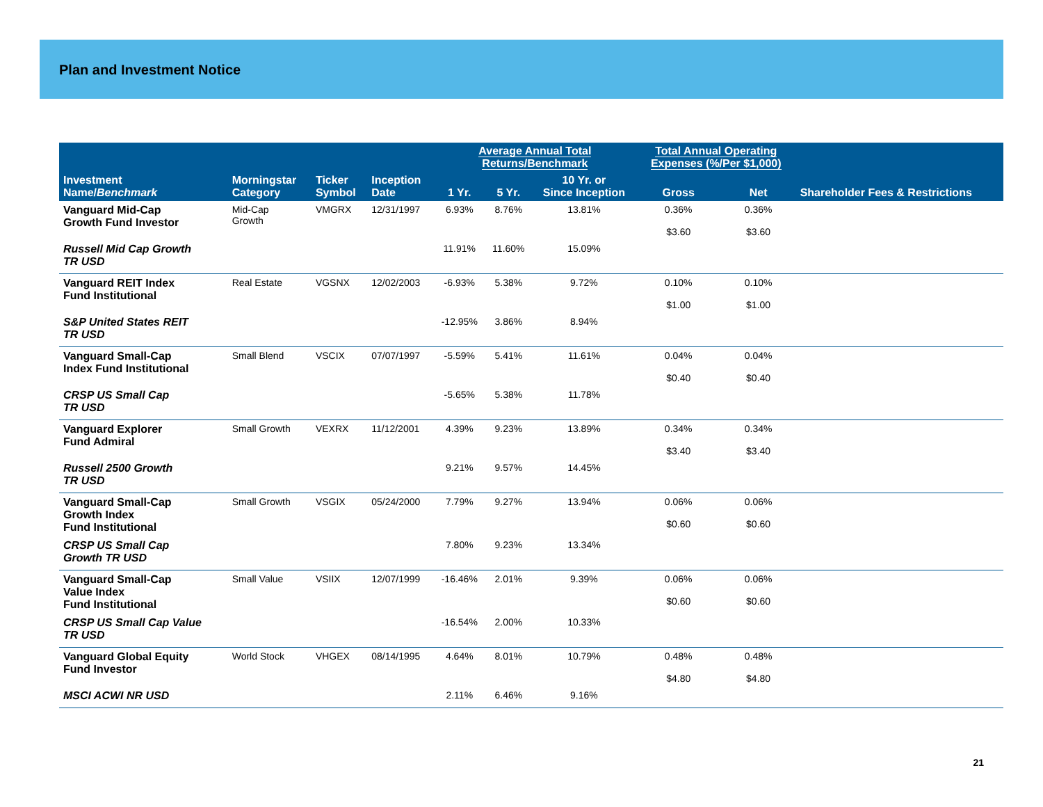Plan and Investment Notice
| Investment Name/ Benchmark | Morningstar Category | Ticker Symbol | Inception Date | Average Annual Total Returns/Benchmark | | | Total Annual Operating Expenses (%/Per $1,000) | | Shareholder Fees & Restrictions |
| --- | --- | --- | --- | --- | --- | --- | --- | --- | --- |
| | | | | 1 Yr. | 5 Yr. | 10 Yr. or Since Inception | Gross | Net | |
| Vanguard Mid-Cap Growth Fund Investor | Mid-Cap Growth | VMGRX | 12/31/1997 | 6.93% | 8.76% | 13.81% | 0.36% $3.60 | 0.36% $3.60 | |
| Russell Mid Cap Growth TR USD | | | | 11.91% | 11.60% | 15.09% | | | |
| Vanguard REIT Index Fund Institutional | Real Estate | VGSNX | 12/02/2003 | -6.93% | 5.38% | 9.72% | 0.10% $1.00 | 0.10% $1.00 | |
| S&P United States REIT TR USD | | | | -12.95% | 3.86% | 8.94% | | | |
| Vanguard Small-Cap Index Fund Institutional | Small Blend | VSCIX | 07/07/1997 | -5.59% | 5.41% | 11.61% | 0.04% $0.40 | 0.04% $0.40 | |
| CRSP US Small Cap TR USD | | | | -5.65% | 5.38% | 11.78% | | | |
| Vanguard Explorer Fund Admiral | Small Growth | VEXRX | 11/12/2001 | 4.39% | 9.23% | 13.89% | 0.34% $3.40 | 0.34% $3.40 | |
| Russell 2500 Growth TR USD | | | | 9.21% | 9.57% | 14.45% | | | |
| Vanguard Small-Cap Growth Index Fund Institutional | Small Growth | VSGIX | 05/24/2000 | 7.79% | 9.27% | 13.94% | 0.06% $0.60 | 0.06% $0.60 | |
| CRSP US Small Cap Growth TR USD | | | | 7.80% | 9.23% | 13.34% | | | |
| Vanguard Small-Cap Value Index Fund Institutional | Small Value | VSIIX | 12/07/1999 | -16.46% | 2.01% | 9.39% | 0.06% $0.60 | 0.06% $0.60 | |
| CRSP US Small Cap Value TR USD | | | | -16.54% | 2.00% | 10.33% | | | |
| Vanguard Global Equity Fund Investor | World Stock | VHGEX | 08/14/1995 | 4.64% | 8.01% | 10.79% | 0.48% $4.80 | 0.48% $4.80 | |
| MSCI ACWI NR USD | | | | 2.11% | 6.46% | 9.16% | | | |
21